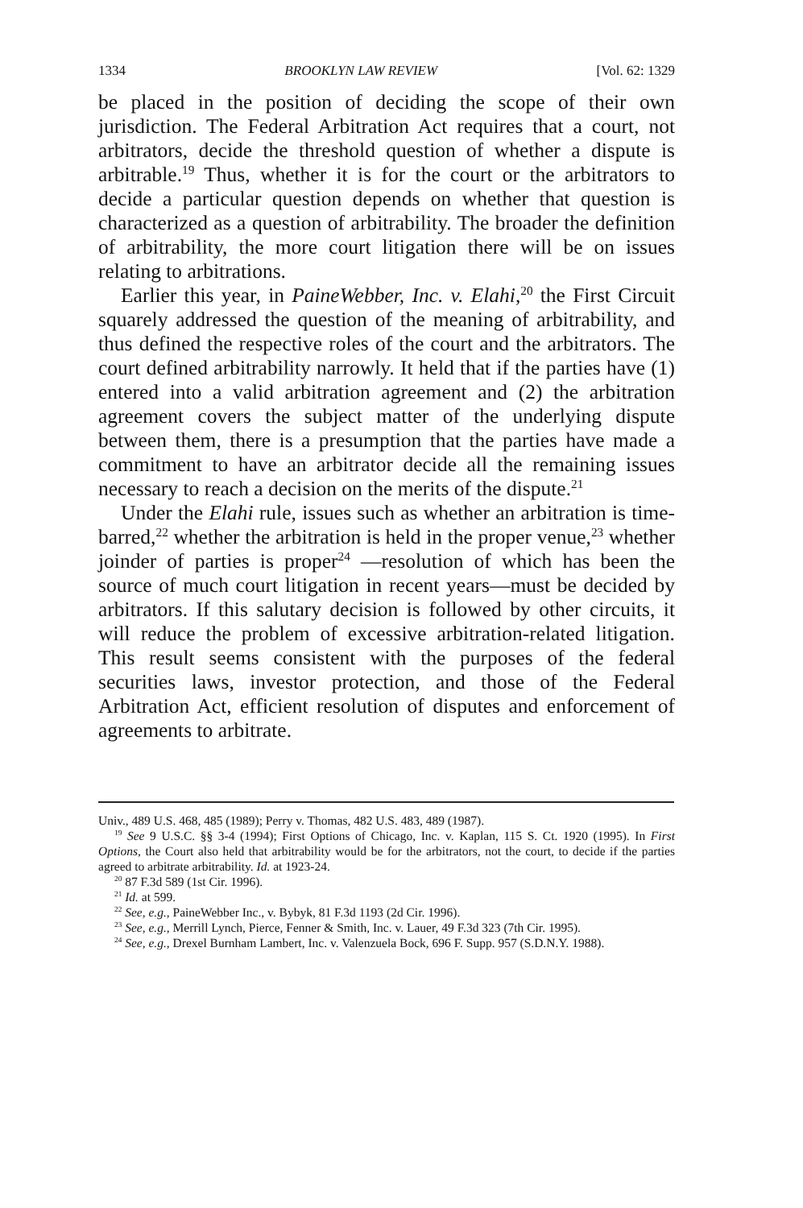1334 BROOKLYN LAW REVIEW [Vol. 62: 1329
be placed in the position of deciding the scope of their own jurisdiction. The Federal Arbitration Act requires that a court, not arbitrators, decide the threshold question of whether a dispute is arbitrable.<sup>19</sup> Thus, whether it is for the court or the arbitrators to decide a particular question depends on whether that question is characterized as a question of arbitrability. The broader the definition of arbitrability, the more court litigation there will be on issues relating to arbitrations.
Earlier this year, in PaineWebber, Inc. v. Elahi,<sup>20</sup> the First Circuit squarely addressed the question of the meaning of arbitrability, and thus defined the respective roles of the court and the arbitrators. The court defined arbitrability narrowly. It held that if the parties have (1) entered into a valid arbitration agreement and (2) the arbitration agreement covers the subject matter of the underlying dispute between them, there is a presumption that the parties have made a commitment to have an arbitrator decide all the remaining issues necessary to reach a decision on the merits of the dispute.<sup>21</sup>
Under the Elahi rule, issues such as whether an arbitration is time-barred,<sup>22</sup> whether the arbitration is held in the proper venue,<sup>23</sup> whether joinder of parties is proper<sup>24</sup> —resolution of which has been the source of much court litigation in recent years—must be decided by arbitrators. If this salutary decision is followed by other circuits, it will reduce the problem of excessive arbitration-related litigation. This result seems consistent with the purposes of the federal securities laws, investor protection, and those of the Federal Arbitration Act, efficient resolution of disputes and enforcement of agreements to arbitrate.
Univ., 489 U.S. 468, 485 (1989); Perry v. Thomas, 482 U.S. 483, 489 (1987).
<sup>19</sup> See 9 U.S.C. §§ 3-4 (1994); First Options of Chicago, Inc. v. Kaplan, 115 S. Ct. 1920 (1995). In First Options, the Court also held that arbitrability would be for the arbitrators, not the court, to decide if the parties agreed to arbitrate arbitrability. Id. at 1923-24.
<sup>20</sup> 87 F.3d 589 (1st Cir. 1996).
<sup>21</sup> Id. at 599.
<sup>22</sup> See, e.g., PaineWebber Inc., v. Bybyk, 81 F.3d 1193 (2d Cir. 1996).
<sup>23</sup> See, e.g., Merrill Lynch, Pierce, Fenner & Smith, Inc. v. Lauer, 49 F.3d 323 (7th Cir. 1995).
<sup>24</sup> See, e.g., Drexel Burnham Lambert, Inc. v. Valenzuela Bock, 696 F. Supp. 957 (S.D.N.Y. 1988).